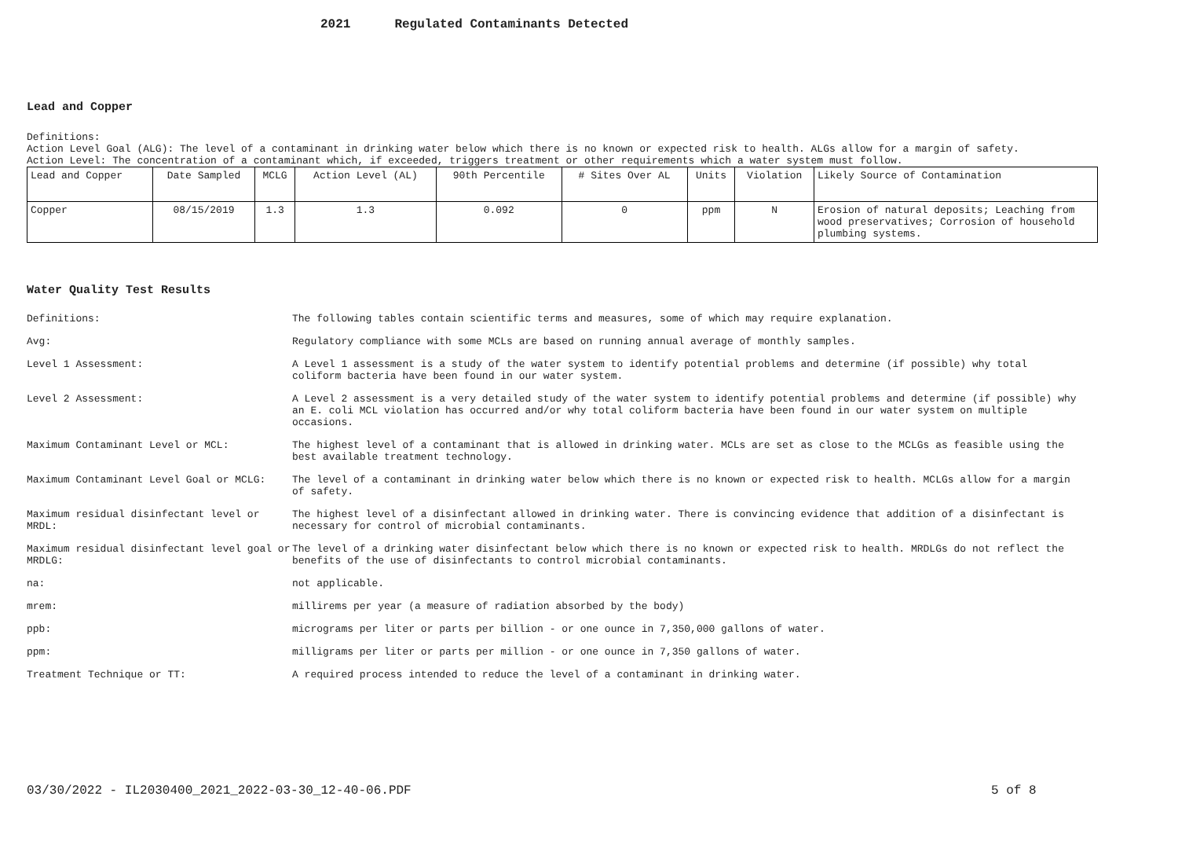2021 Regulated Contaminants Detected
Lead and Copper
Definitions:
Action Level Goal (ALG): The level of a contaminant in drinking water below which there is no known or expected risk to health. ALGs allow for a margin of safety.
Action Level: The concentration of a contaminant which, if exceeded, triggers treatment or other requirements which a water system must follow.
| Lead and Copper | Date Sampled | MCLG | Action Level (AL) | 90th Percentile | # Sites Over AL | Units | Violation | Likely Source of Contamination |
| --- | --- | --- | --- | --- | --- | --- | --- | --- |
| Copper | 08/15/2019 | 1.3 | 1.3 | 0.092 | 0 | ppm | N | Erosion of natural deposits; Leaching from wood preservatives; Corrosion of household plumbing systems. |
Water Quality Test Results
| Definitions: | The following tables contain scientific terms and measures, some of which may require explanation. |
| Avg: | Regulatory compliance with some MCLs are based on running annual average of monthly samples. |
| Level 1 Assessment: | A Level 1 assessment is a study of the water system to identify potential problems and determine (if possible) why total coliform bacteria have been found in our water system. |
| Level 2 Assessment: | A Level 2 assessment is a very detailed study of the water system to identify potential problems and determine (if possible) why an E. coli MCL violation has occurred and/or why total coliform bacteria have been found in our water system on multiple occasions. |
| Maximum Contaminant Level or MCL: | The highest level of a contaminant that is allowed in drinking water. MCLs are set as close to the MCLGs as feasible using the best available treatment technology. |
| Maximum Contaminant Level Goal or MCLG: | The level of a contaminant in drinking water below which there is no known or expected risk to health. MCLGs allow for a margin of safety. |
| Maximum residual disinfectant level or MRDL: | The highest level of a disinfectant allowed in drinking water. There is convincing evidence that addition of a disinfectant is necessary for control of microbial contaminants. |
| Maximum residual disinfectant level goal or MRDLG: | The level of a drinking water disinfectant below which there is no known or expected risk to health. MRDLGs do not reflect the benefits of the use of disinfectants to control microbial contaminants. |
| na: | not applicable. |
| mrem: | millirems per year (a measure of radiation absorbed by the body) |
| ppb: | micrograms per liter or parts per billion - or one ounce in 7,350,000 gallons of water. |
| ppm: | milligrams per liter or parts per million - or one ounce in 7,350 gallons of water. |
| Treatment Technique or TT: | A required process intended to reduce the level of a contaminant in drinking water. |
03/30/2022 - IL2030400_2021_2022-03-30_12-40-06.PDF
5 of 8